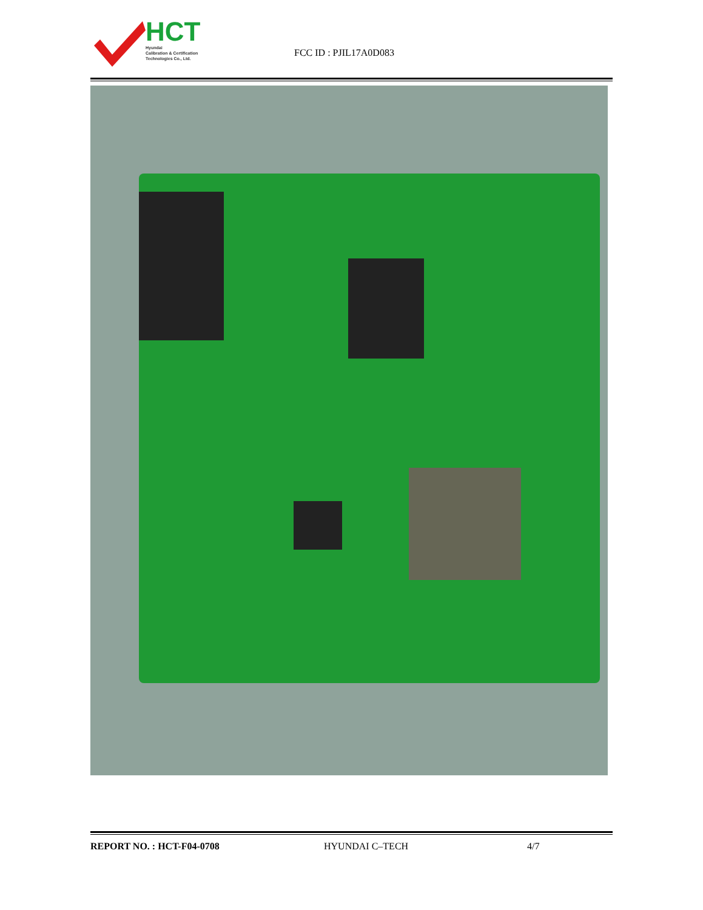HCT
Hyundai
Calibration & Certification
Technologies Co., Ltd.
FCC ID : PJIL17A0D083
REPORT NO. : HCT-F04-0708 HYUNDAI C–TECH 4/7